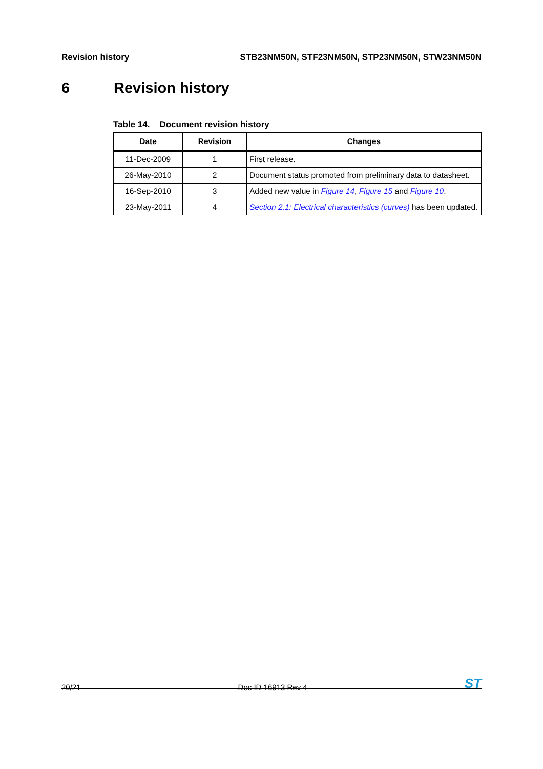Revision history STB23NM50N, STF23NM50N, STP23NM50N, STW23NM50N
6 Revision history
Table 14. Document revision history
| Date | Revision | Changes |
| --- | --- | --- |
| 11-Dec-2009 | 1 | First release. |
| 26-May-2010 | 2 | Document status promoted from preliminary data to datasheet. |
| 16-Sep-2010 | 3 | Added new value in Figure 14 , Figure 15 and Figure 10 . |
| 23-May-2011 | 4 | Section 2.1: Electrical characteristics (curves) has been updated. |
20/21 Doc ID 16913 Rev 4 ST